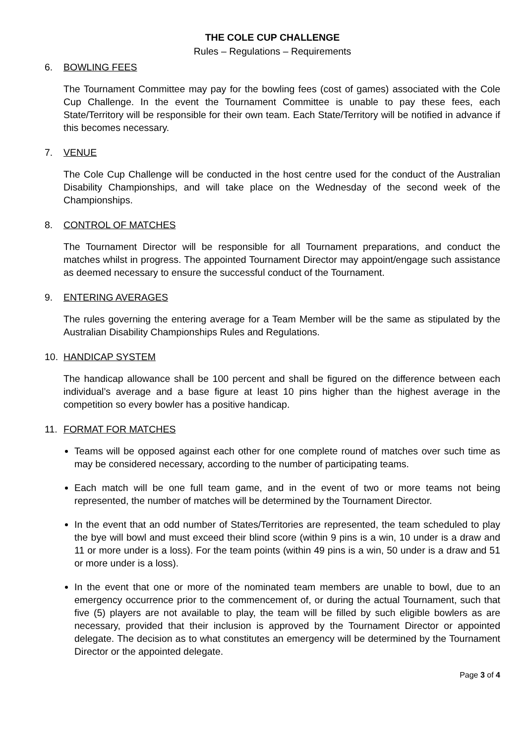THE COLE CUP CHALLENGE
Rules – Regulations – Requirements
6. BOWLING FEES
The Tournament Committee may pay for the bowling fees (cost of games) associated with the Cole Cup Challenge. In the event the Tournament Committee is unable to pay these fees, each State/Territory will be responsible for their own team. Each State/Territory will be notified in advance if this becomes necessary.
7. VENUE
The Cole Cup Challenge will be conducted in the host centre used for the conduct of the Australian Disability Championships, and will take place on the Wednesday of the second week of the Championships.
8. CONTROL OF MATCHES
The Tournament Director will be responsible for all Tournament preparations, and conduct the matches whilst in progress. The appointed Tournament Director may appoint/engage such assistance as deemed necessary to ensure the successful conduct of the Tournament.
9. ENTERING AVERAGES
The rules governing the entering average for a Team Member will be the same as stipulated by the Australian Disability Championships Rules and Regulations.
10. HANDICAP SYSTEM
The handicap allowance shall be 100 percent and shall be figured on the difference between each individual’s average and a base figure at least 10 pins higher than the highest average in the competition so every bowler has a positive handicap.
11. FORMAT FOR MATCHES
Teams will be opposed against each other for one complete round of matches over such time as may be considered necessary, according to the number of participating teams.
Each match will be one full team game, and in the event of two or more teams not being represented, the number of matches will be determined by the Tournament Director.
In the event that an odd number of States/Territories are represented, the team scheduled to play the bye will bowl and must exceed their blind score (within 9 pins is a win, 10 under is a draw and 11 or more under is a loss). For the team points (within 49 pins is a win, 50 under is a draw and 51 or more under is a loss).
In the event that one or more of the nominated team members are unable to bowl, due to an emergency occurrence prior to the commencement of, or during the actual Tournament, such that five (5) players are not available to play, the team will be filled by such eligible bowlers as are necessary, provided that their inclusion is approved by the Tournament Director or appointed delegate. The decision as to what constitutes an emergency will be determined by the Tournament Director or the appointed delegate.
Page 3 of 4